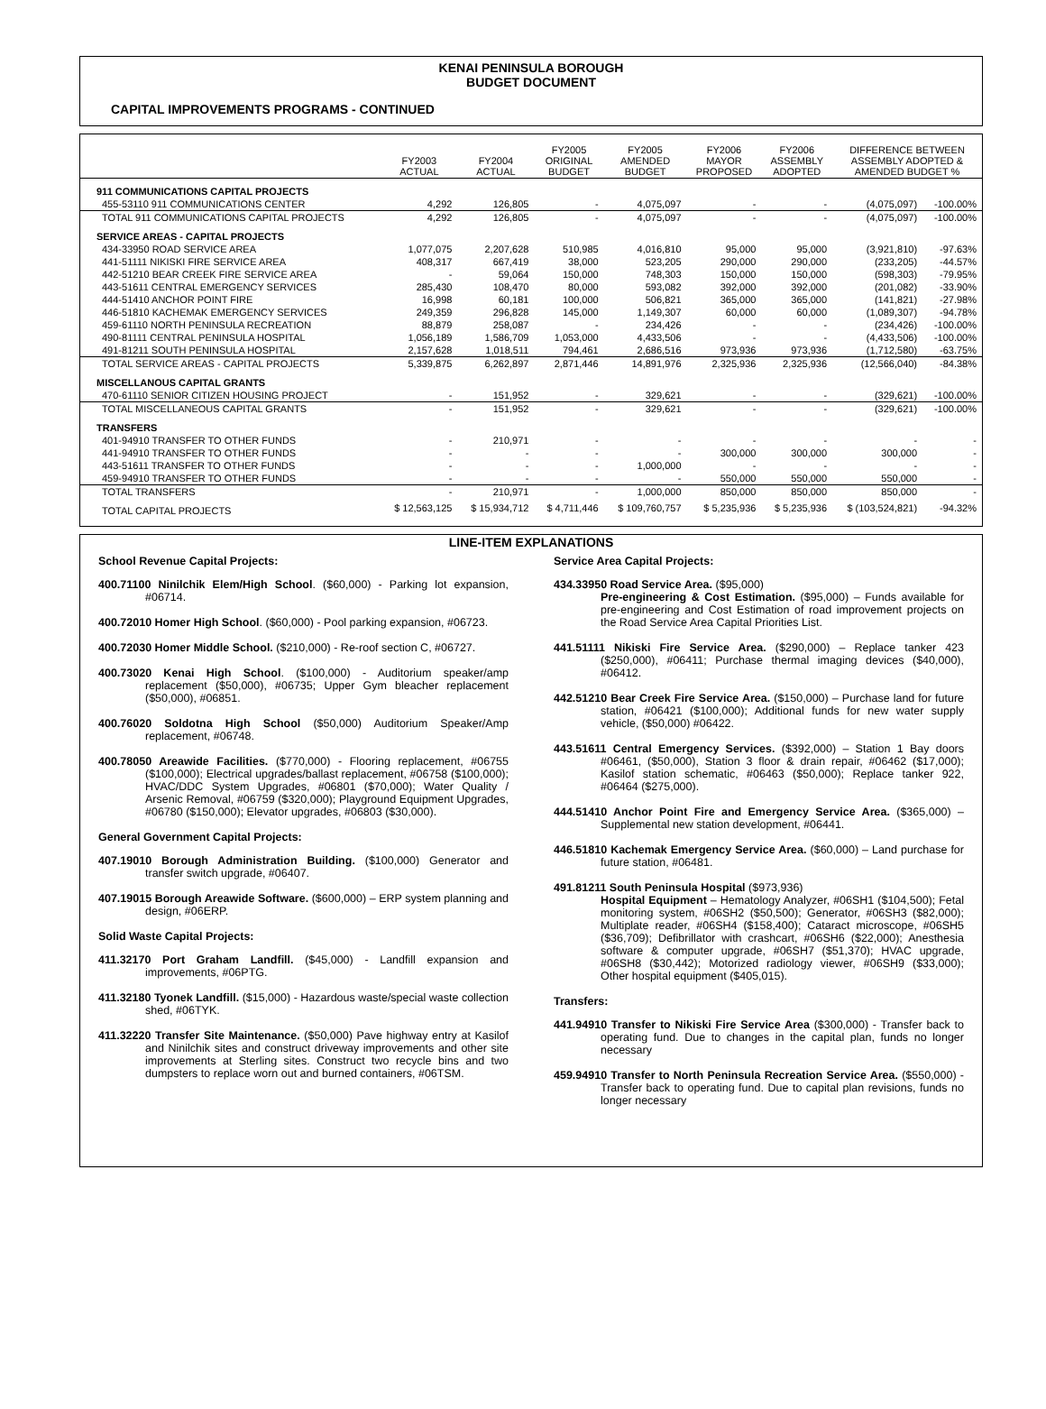KENAI PENINSULA BOROUGH
BUDGET DOCUMENT
CAPITAL IMPROVEMENTS PROGRAMS - CONTINUED
| | FY2003 ACTUAL | FY2004 ACTUAL | FY2005 ORIGINAL BUDGET | FY2005 AMENDED BUDGET | FY2006 MAYOR PROPOSED | FY2006 ASSEMBLY ADOPTED | DIFFERENCE BETWEEN ASSEMBLY ADOPTED & AMENDED BUDGET % | |
| --- | --- | --- | --- | --- | --- | --- | --- | --- |
| 911 COMMUNICATIONS CAPITAL PROJECTS | | | | | | | | |
| 455-53110 911 COMMUNICATIONS CENTER | 4,292 | 126,805 | - | 4,075,097 | - | - | (4,075,097) | -100.00% |
| TOTAL 911 COMMUNICATIONS CAPITAL PROJECTS | 4,292 | 126,805 | - | 4,075,097 | - | - | (4,075,097) | -100.00% |
| SERVICE AREAS - CAPITAL PROJECTS | | | | | | | | |
| 434-33950 ROAD SERVICE AREA | 1,077,075 | 2,207,628 | 510,985 | 4,016,810 | 95,000 | 95,000 | (3,921,810) | -97.63% |
| 441-51111 NIKISKI FIRE SERVICE AREA | 408,317 | 667,419 | 38,000 | 523,205 | 290,000 | 290,000 | (233,205) | -44.57% |
| 442-51210 BEAR CREEK FIRE SERVICE AREA | - | 59,064 | 150,000 | 748,303 | 150,000 | 150,000 | (598,303) | -79.95% |
| 443-51611 CENTRAL EMERGENCY SERVICES | 285,430 | 108,470 | 80,000 | 593,082 | 392,000 | 392,000 | (201,082) | -33.90% |
| 444-51410 ANCHOR POINT FIRE | 16,998 | 60,181 | 100,000 | 506,821 | 365,000 | 365,000 | (141,821) | -27.98% |
| 446-51810 KACHEMAK EMERGENCY SERVICES | 249,359 | 296,828 | 145,000 | 1,149,307 | 60,000 | 60,000 | (1,089,307) | -94.78% |
| 459-61110 NORTH PENINSULA RECREATION | 88,879 | 258,087 | - | 234,426 | - | - | (234,426) | -100.00% |
| 490-81111 CENTRAL PENINSULA HOSPITAL | 1,056,189 | 1,586,709 | 1,053,000 | 4,433,506 | - | - | (4,433,506) | -100.00% |
| 491-81211 SOUTH PENINSULA HOSPITAL | 2,157,628 | 1,018,511 | 794,461 | 2,686,516 | 973,936 | 973,936 | (1,712,580) | -63.75% |
| TOTAL SERVICE AREAS - CAPITAL PROJECTS | 5,339,875 | 6,262,897 | 2,871,446 | 14,891,976 | 2,325,936 | 2,325,936 | (12,566,040) | -84.38% |
| MISCELLANOUS CAPITAL GRANTS | | | | | | | | |
| 470-61110 SENIOR CITIZEN HOUSING PROJECT | - | 151,952 | - | 329,621 | - | - | (329,621) | -100.00% |
| TOTAL MISCELLANEOUS CAPITAL GRANTS | - | 151,952 | - | 329,621 | - | - | (329,621) | -100.00% |
| TRANSFERS | | | | | | | | |
| 401-94910 TRANSFER TO OTHER FUNDS | - | 210,971 | - | - | - | - | - | - |
| 441-94910 TRANSFER TO OTHER FUNDS | - | - | - | - | 300,000 | 300,000 | 300,000 | - |
| 443-51611 TRANSFER TO OTHER FUNDS | - | - | - | 1,000,000 | - | - | - | - |
| 459-94910 TRANSFER TO OTHER FUNDS | - | - | - | - | 550,000 | 550,000 | 550,000 | - |
| TOTAL TRANSFERS | - | 210,971 | - | 1,000,000 | 850,000 | 850,000 | 850,000 | - |
| TOTAL CAPITAL PROJECTS | $ 12,563,125 | $ 15,934,712 | $ 4,711,446 | $ 109,760,757 | $ 5,235,936 | $ 5,235,936 | $ (103,524,821) | -94.32% |
LINE-ITEM EXPLANATIONS
School Revenue Capital Projects:
400.71100 Ninilchik Elem/High School. ($60,000) - Parking lot expansion, #06714.
400.72010 Homer High School. ($60,000) - Pool parking expansion, #06723.
400.72030 Homer Middle School. ($210,000) - Re-roof section C, #06727.
400.73020 Kenai High School. ($100,000) - Auditorium speaker/amp replacement ($50,000), #06735; Upper Gym bleacher replacement ($50,000), #06851.
400.76020 Soldotna High School ($50,000) Auditorium Speaker/Amp replacement, #06748.
400.78050 Areawide Facilities. ($770,000) - Flooring replacement, #06755 ($100,000); Electrical upgrades/ballast replacement, #06758 ($100,000); HVAC/DDC System Upgrades, #06801 ($70,000); Water Quality / Arsenic Removal, #06759 ($320,000); Playground Equipment Upgrades, #06780 ($150,000); Elevator upgrades, #06803 ($30,000).
General Government Capital Projects:
407.19010 Borough Administration Building. ($100,000) Generator and transfer switch upgrade, #06407.
407.19015 Borough Areawide Software. ($600,000) – ERP system planning and design, #06ERP.
Solid Waste Capital Projects:
411.32170 Port Graham Landfill. ($45,000) - Landfill expansion and improvements, #06PTG.
411.32180 Tyonek Landfill. ($15,000) - Hazardous waste/special waste collection shed, #06TYK.
411.32220 Transfer Site Maintenance. ($50,000) Pave highway entry at Kasilof and Ninilchik sites and construct driveway improvements and other site improvements at Sterling sites. Construct two recycle bins and two dumpsters to replace worn out and burned containers, #06TSM.
Service Area Capital Projects:
434.33950 Road Service Area. ($95,000)
Pre-engineering & Cost Estimation. ($95,000) – Funds available for pre-engineering and Cost Estimation of road improvement projects on the Road Service Area Capital Priorities List.
441.51111 Nikiski Fire Service Area. ($290,000) – Replace tanker 423 ($250,000), #06411; Purchase thermal imaging devices ($40,000), #06412.
442.51210 Bear Creek Fire Service Area. ($150,000) – Purchase land for future station, #06421 ($100,000); Additional funds for new water supply vehicle, ($50,000) #06422.
443.51611 Central Emergency Services. ($392,000) – Station 1 Bay doors #06461, ($50,000), Station 3 floor & drain repair, #06462 ($17,000); Kasilof station schematic, #06463 ($50,000); Replace tanker 922, #06464 ($275,000).
444.51410 Anchor Point Fire and Emergency Service Area. ($365,000) – Supplemental new station development, #06441.
446.51810 Kachemak Emergency Service Area. ($60,000) – Land purchase for future station, #06481.
491.81211 South Peninsula Hospital ($973,936)
Hospital Equipment – Hematology Analyzer, #06SH1 ($104,500); Fetal monitoring system, #06SH2 ($50,500); Generator, #06SH3 ($82,000); Multiplate reader, #06SH4 ($158,400); Cataract microscope, #06SH5 ($36,709); Defibrillator with crashcart, #06SH6 ($22,000); Anesthesia software & computer upgrade, #06SH7 ($51,370); HVAC upgrade, #06SH8 ($30,442); Motorized radiology viewer, #06SH9 ($33,000); Other hospital equipment ($405,015).
Transfers:
441.94910 Transfer to Nikiski Fire Service Area ($300,000) - Transfer back to operating fund. Due to changes in the capital plan, funds no longer necessary
459.94910 Transfer to North Peninsula Recreation Service Area. ($550,000) - Transfer back to operating fund. Due to capital plan revisions, funds no longer necessary